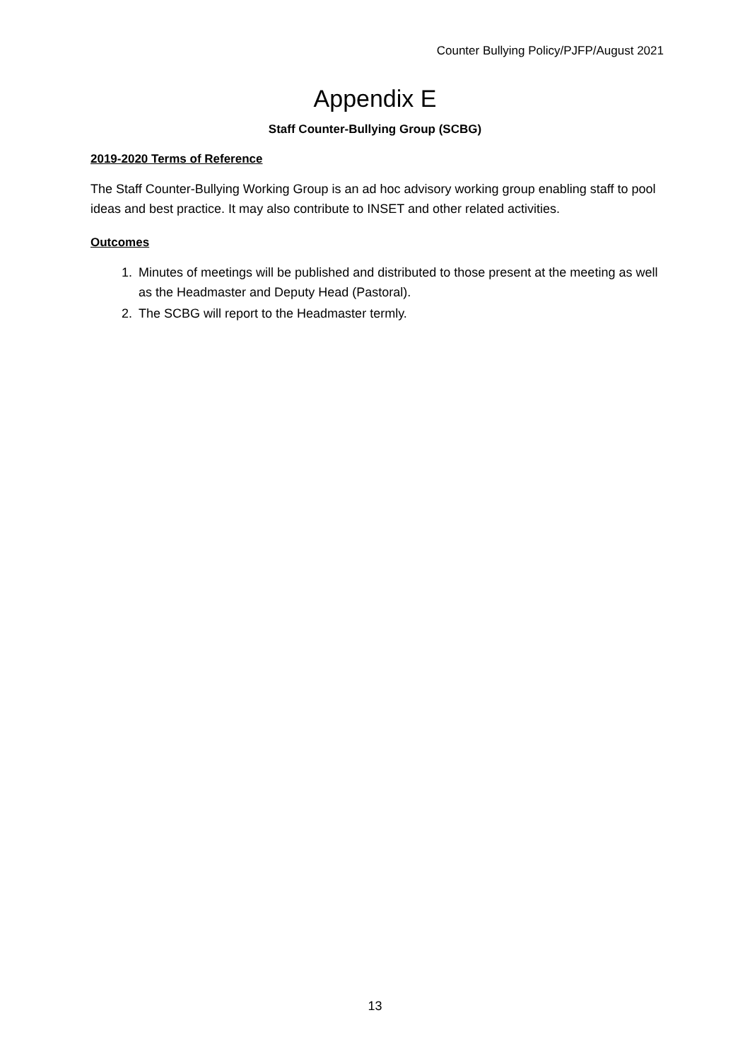Counter Bullying Policy/PJFP/August 2021
Appendix E
Staff Counter-Bullying Group (SCBG)
2019-2020 Terms of Reference
The Staff Counter-Bullying Working Group is an ad hoc advisory working group enabling staff to pool ideas and best practice. It may also contribute to INSET and other related activities.
Outcomes
1. Minutes of meetings will be published and distributed to those present at the meeting as well as the Headmaster and Deputy Head (Pastoral).
2. The SCBG will report to the Headmaster termly.
13